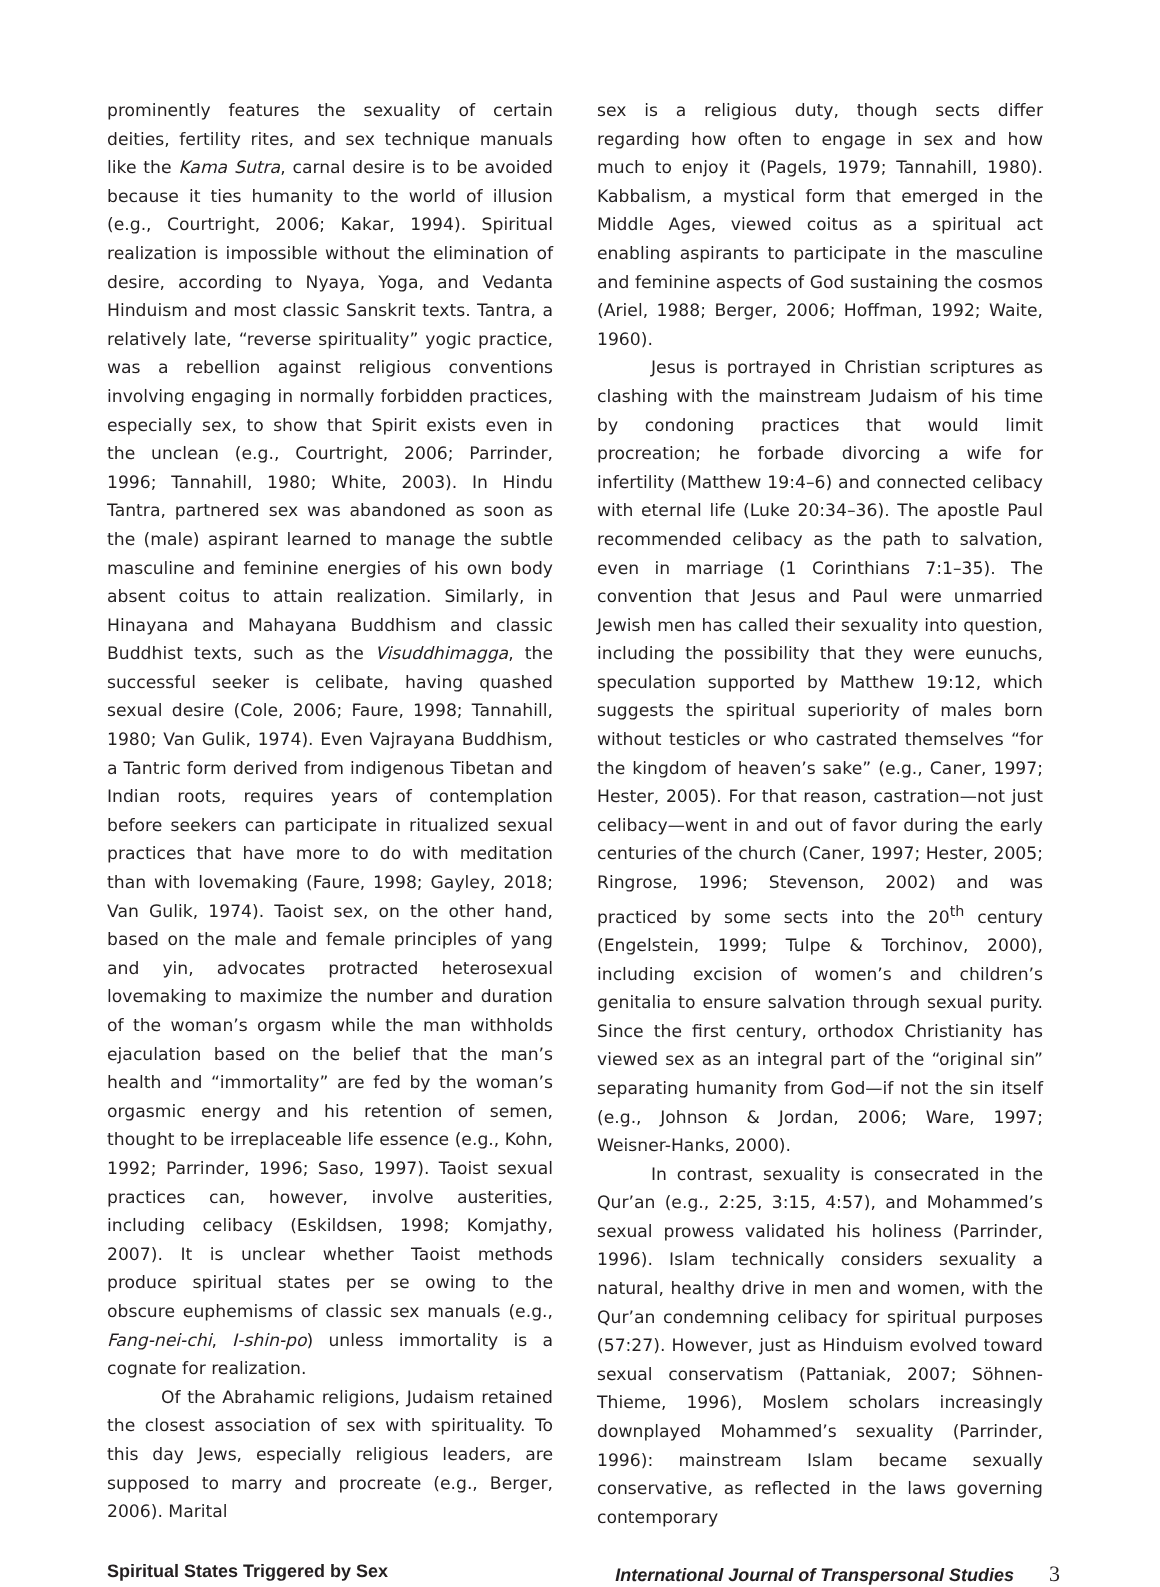prominently features the sexuality of certain deities, fertility rites, and sex technique manuals like the Kama Sutra, carnal desire is to be avoided because it ties humanity to the world of illusion (e.g., Courtright, 2006; Kakar, 1994). Spiritual realization is impossible without the elimination of desire, according to Nyaya, Yoga, and Vedanta Hinduism and most classic Sanskrit texts. Tantra, a relatively late, “reverse spirituality” yogic practice, was a rebellion against religious conventions involving engaging in normally forbidden practices, especially sex, to show that Spirit exists even in the unclean (e.g., Courtright, 2006; Parrinder, 1996; Tannahill, 1980; White, 2003). In Hindu Tantra, partnered sex was abandoned as soon as the (male) aspirant learned to manage the subtle masculine and feminine energies of his own body absent coitus to attain realization. Similarly, in Hinayana and Mahayana Buddhism and classic Buddhist texts, such as the Visuddhimagga, the successful seeker is celibate, having quashed sexual desire (Cole, 2006; Faure, 1998; Tannahill, 1980; Van Gulik, 1974). Even Vajrayana Buddhism, a Tantric form derived from indigenous Tibetan and Indian roots, requires years of contemplation before seekers can participate in ritualized sexual practices that have more to do with meditation than with lovemaking (Faure, 1998; Gayley, 2018; Van Gulik, 1974). Taoist sex, on the other hand, based on the male and female principles of yang and yin, advocates protracted heterosexual lovemaking to maximize the number and duration of the woman’s orgasm while the man withholds ejaculation based on the belief that the man’s health and “immortality” are fed by the woman’s orgasmic energy and his retention of semen, thought to be irreplaceable life essence (e.g., Kohn, 1992; Parrinder, 1996; Saso, 1997). Taoist sexual practices can, however, involve austerities, including celibacy (Eskildsen, 1998; Komjathy, 2007). It is unclear whether Taoist methods produce spiritual states per se owing to the obscure euphemisms of classic sex manuals (e.g., Fang-nei-chi, I-shin-po) unless immortality is a cognate for realization.
Of the Abrahamic religions, Judaism retained the closest association of sex with spirituality. To this day Jews, especially religious leaders, are supposed to marry and procreate (e.g., Berger, 2006). Marital
sex is a religious duty, though sects differ regarding how often to engage in sex and how much to enjoy it (Pagels, 1979; Tannahill, 1980). Kabbalism, a mystical form that emerged in the Middle Ages, viewed coitus as a spiritual act enabling aspirants to participate in the masculine and feminine aspects of God sustaining the cosmos (Ariel, 1988; Berger, 2006; Hoffman, 1992; Waite, 1960).
Jesus is portrayed in Christian scriptures as clashing with the mainstream Judaism of his time by condoning practices that would limit procreation; he forbade divorcing a wife for infertility (Matthew 19:4–6) and connected celibacy with eternal life (Luke 20:34–36). The apostle Paul recommended celibacy as the path to salvation, even in marriage (1 Corinthians 7:1–35). The convention that Jesus and Paul were unmarried Jewish men has called their sexuality into question, including the possibility that they were eunuchs, speculation supported by Matthew 19:12, which suggests the spiritual superiority of males born without testicles or who castrated themselves “for the kingdom of heaven’s sake” (e.g., Caner, 1997; Hester, 2005). For that reason, castration—not just celibacy—went in and out of favor during the early centuries of the church (Caner, 1997; Hester, 2005; Ringrose, 1996; Stevenson, 2002) and was practiced by some sects into the 20<sup>th</sup> century (Engelstein, 1999; Tulpe & Torchinov, 2000), including excision of women’s and children’s genitalia to ensure salvation through sexual purity. Since the first century, orthodox Christianity has viewed sex as an integral part of the “original sin” separating humanity from God—if not the sin itself (e.g., Johnson & Jordan, 2006; Ware, 1997; Weisner-Hanks, 2000).
In contrast, sexuality is consecrated in the Qur’an (e.g., 2:25, 3:15, 4:57), and Mohammed’s sexual prowess validated his holiness (Parrinder, 1996). Islam technically considers sexuality a natural, healthy drive in men and women, with the Qur’an condemning celibacy for spiritual purposes (57:27). However, just as Hinduism evolved toward sexual conservatism (Pattaniak, 2007; Söhnen-Thieme, 1996), Moslem scholars increasingly downplayed Mohammed’s sexuality (Parrinder, 1996): mainstream Islam became sexually conservative, as reflected in the laws governing contemporary
Spiritual States Triggered by Sex International Journal of Transpersonal Studies 3